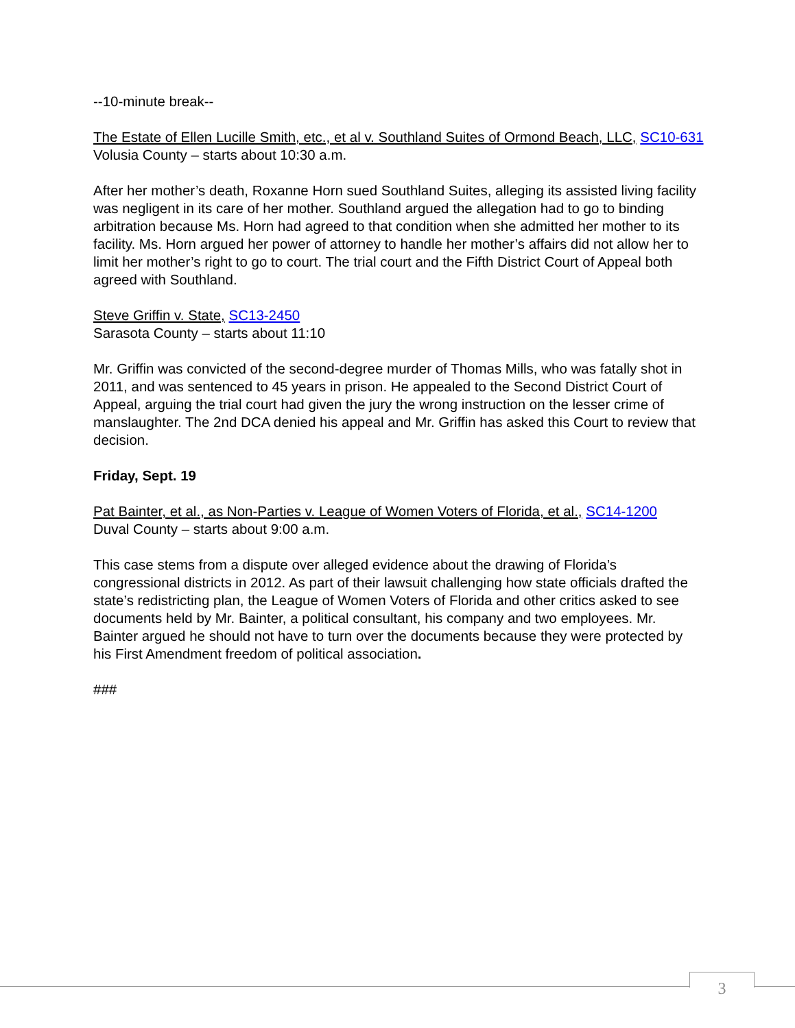--10-minute break--
The Estate of Ellen Lucille Smith, etc., et al v. Southland Suites of Ormond Beach, LLC, SC10-631
Volusia County – starts about 10:30 a.m.
After her mother’s death, Roxanne Horn sued Southland Suites, alleging its assisted living facility was negligent in its care of her mother. Southland argued the allegation had to go to binding arbitration because Ms. Horn had agreed to that condition when she admitted her mother to its facility. Ms. Horn argued her power of attorney to handle her mother’s affairs did not allow her to limit her mother’s right to go to court. The trial court and the Fifth District Court of Appeal both agreed with Southland.
Steve Griffin v. State, SC13-2450
Sarasota County – starts about 11:10
Mr. Griffin was convicted of the second-degree murder of Thomas Mills, who was fatally shot in 2011, and was sentenced to 45 years in prison. He appealed to the Second District Court of Appeal, arguing the trial court had given the jury the wrong instruction on the lesser crime of manslaughter. The 2nd DCA denied his appeal and Mr. Griffin has asked this Court to review that decision.
Friday, Sept. 19
Pat Bainter, et al., as Non-Parties v. League of Women Voters of Florida, et al., SC14-1200
Duval County – starts about 9:00 a.m.
This case stems from a dispute over alleged evidence about the drawing of Florida’s congressional districts in 2012. As part of their lawsuit challenging how state officials drafted the state’s redistricting plan, the League of Women Voters of Florida and other critics asked to see documents held by Mr. Bainter, a political consultant, his company and two employees. Mr. Bainter argued he should not have to turn over the documents because they were protected by his First Amendment freedom of political association.
###
3